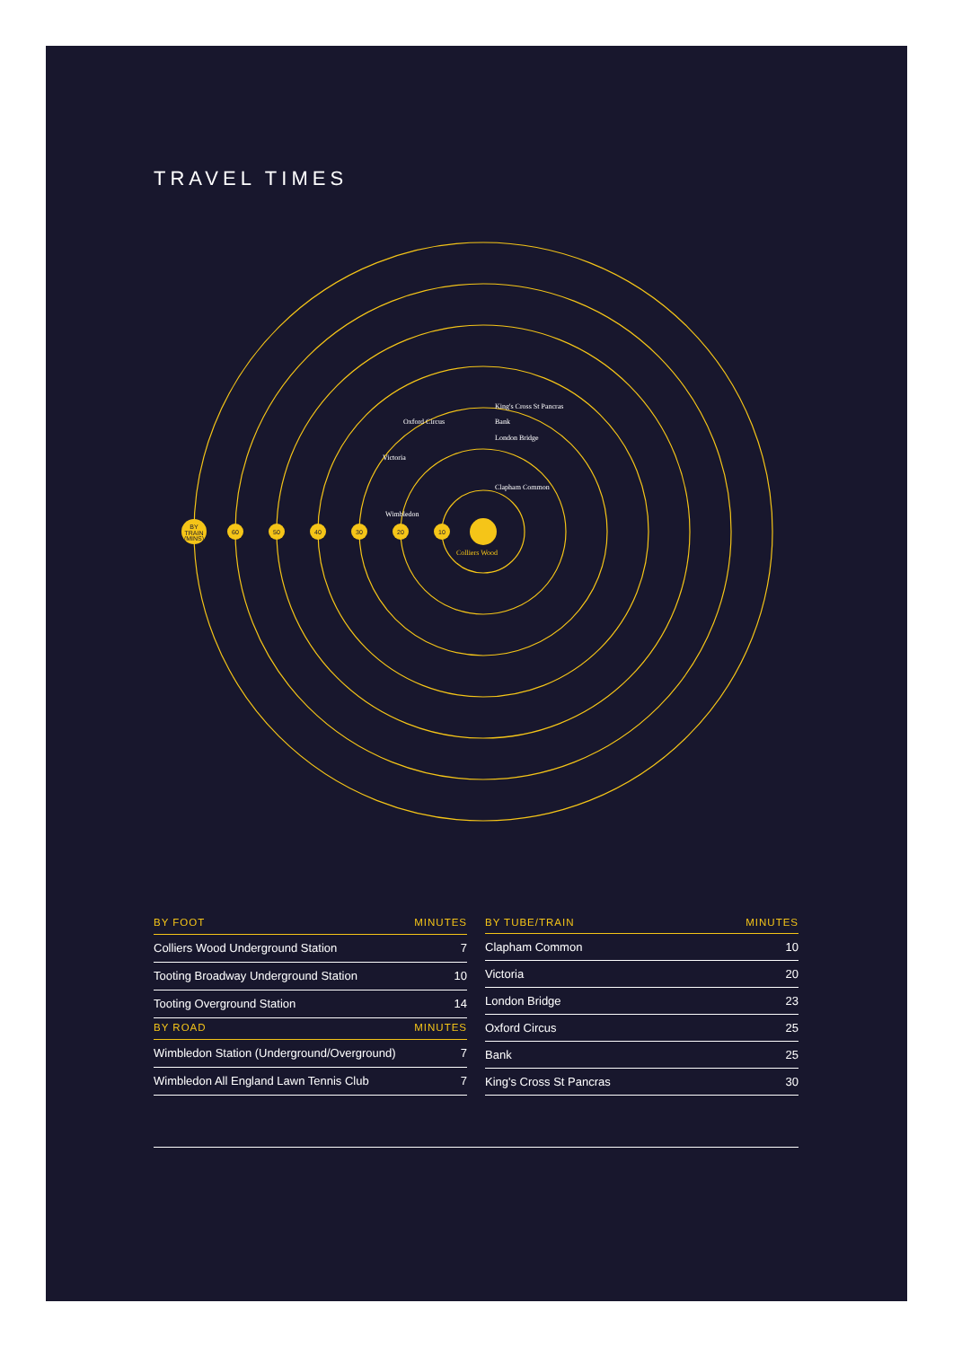TRAVEL TIMES
BY
TRAIN
(MINS)
60
50
40
30
20
10
King's Cross St Pancras
Oxford Circus
Bank
London Bridge
Victoria
Clapham Common
Wimbledon
Colliers Wood
| BY FOOT | MINUTES |
| --- | --- |
| Colliers Wood Underground Station | 7 |
| Tooting Broadway Underground Station | 10 |
| Tooting Overground Station | 14 |
| BY ROAD | MINUTES |
| Wimbledon Station (Underground/Overground) | 7 |
| Wimbledon All England Lawn Tennis Club | 7 |
| BY TUBE/TRAIN | MINUTES |
| --- | --- |
| Clapham Common | 10 |
| Victoria | 20 |
| London Bridge | 23 |
| Oxford Circus | 25 |
| Bank | 25 |
| King's Cross St Pancras | 30 |